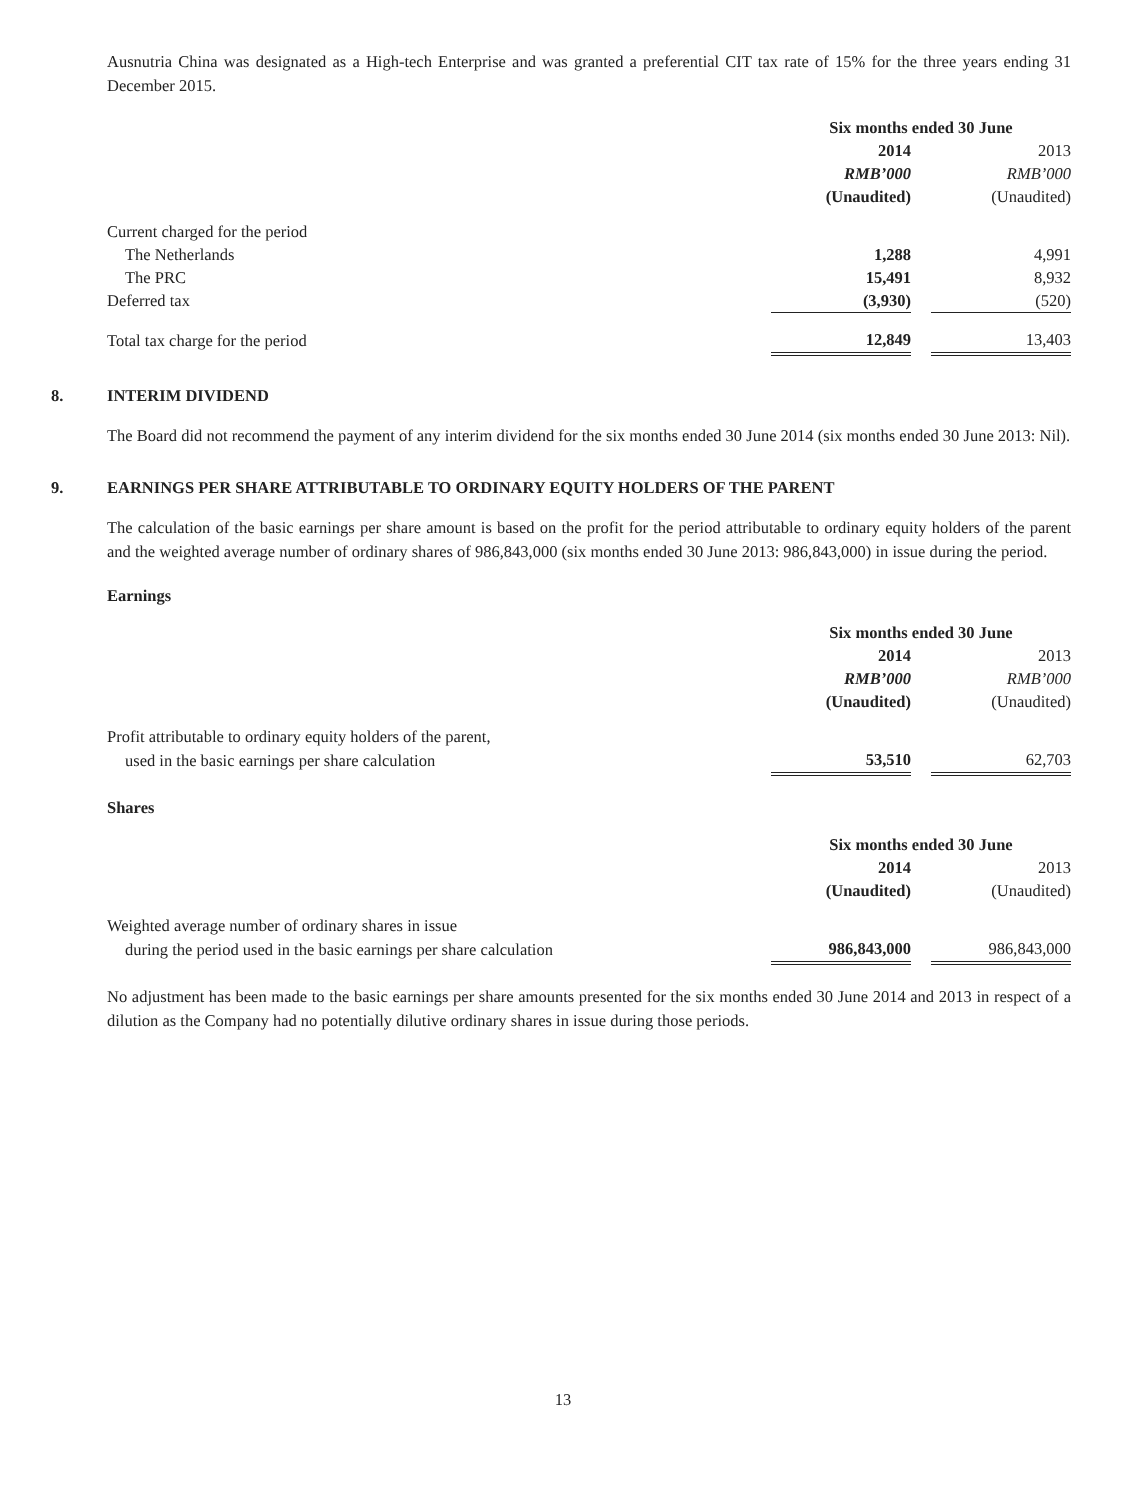Ausnutria China was designated as a High-tech Enterprise and was granted a preferential CIT tax rate of 15% for the three years ending 31 December 2015.
| | Six months ended 30 June | | |
| | 2014 | | 2013 |
| | RMB’000 | | RMB’000 |
| | (Unaudited) | | (Unaudited) |
| Current charged for the period | | | |
| The Netherlands | 1,288 | | 4,991 |
| The PRC | 15,491 | | 8,932 |
| Deferred tax | (3,930) | | (520) |
| Total tax charge for the period | 12,849 | | 13,403 |
8. INTERIM DIVIDEND
The Board did not recommend the payment of any interim dividend for the six months ended 30 June 2014 (six months ended 30 June 2013: Nil).
9. EARNINGS PER SHARE ATTRIBUTABLE TO ORDINARY EQUITY HOLDERS OF THE PARENT
The calculation of the basic earnings per share amount is based on the profit for the period attributable to ordinary equity holders of the parent and the weighted average number of ordinary shares of 986,843,000 (six months ended 30 June 2013: 986,843,000) in issue during the period.
Earnings
| | Six months ended 30 June | | |
| | 2014 | | 2013 |
| | RMB’000 | | RMB’000 |
| | (Unaudited) | | (Unaudited) |
| Profit attributable to ordinary equity holders of the parent, | | | |
| used in the basic earnings per share calculation | 53,510 | | 62,703 |
Shares
| | Six months ended 30 June | | |
| | 2014 | | 2013 |
| | (Unaudited) | | (Unaudited) |
| Weighted average number of ordinary shares in issue | | | |
| during the period used in the basic earnings per share calculation | 986,843,000 | | 986,843,000 |
No adjustment has been made to the basic earnings per share amounts presented for the six months ended 30 June 2014 and 2013 in respect of a dilution as the Company had no potentially dilutive ordinary shares in issue during those periods.
13